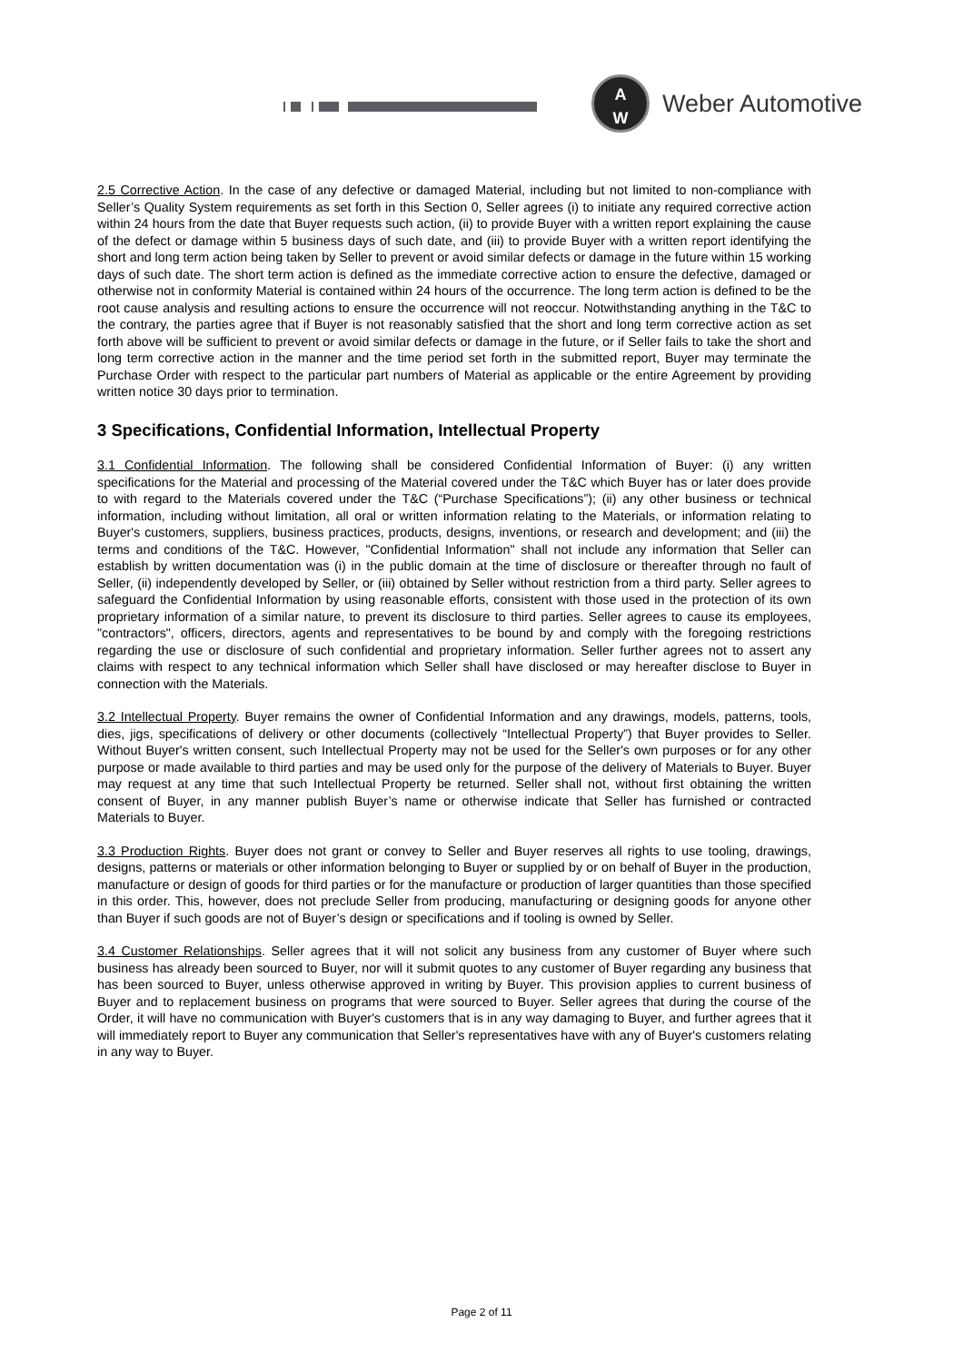A
W
Weber Automotive
2.5 Corrective Action. In the case of any defective or damaged Material, including but not limited to non-compliance with Seller’s Quality System requirements as set forth in this Section 0, Seller agrees (i) to initiate any required corrective action within 24 hours from the date that Buyer requests such action, (ii) to provide Buyer with a written report explaining the cause of the defect or damage within 5 business days of such date, and (iii) to provide Buyer with a written report identifying the short and long term action being taken by Seller to prevent or avoid similar defects or damage in the future within 15 working days of such date. The short term action is defined as the immediate corrective action to ensure the defective, damaged or otherwise not in conformity Material is contained within 24 hours of the occurrence. The long term action is defined to be the root cause analysis and resulting actions to ensure the occurrence will not reoccur. Notwithstanding anything in the T&C to the contrary, the parties agree that if Buyer is not reasonably satisfied that the short and long term corrective action as set forth above will be sufficient to prevent or avoid similar defects or damage in the future, or if Seller fails to take the short and long term corrective action in the manner and the time period set forth in the submitted report, Buyer may terminate the Purchase Order with respect to the particular part numbers of Material as applicable or the entire Agreement by providing written notice 30 days prior to termination.
3 Specifications, Confidential Information, Intellectual Property
3.1 Confidential Information. The following shall be considered Confidential Information of Buyer: (i) any written specifications for the Material and processing of the Material covered under the T&C which Buyer has or later does provide to with regard to the Materials covered under the T&C (“Purchase Specifications”); (ii) any other business or technical information, including without limitation, all oral or written information relating to the Materials, or information relating to Buyer's customers, suppliers, business practices, products, designs, inventions, or research and development; and (iii) the terms and conditions of the T&C. However, "Confidential Information" shall not include any information that Seller can establish by written documentation was (i) in the public domain at the time of disclosure or thereafter through no fault of Seller, (ii) independently developed by Seller, or (iii) obtained by Seller without restriction from a third party. Seller agrees to safeguard the Confidential Information by using reasonable efforts, consistent with those used in the protection of its own proprietary information of a similar nature, to prevent its disclosure to third parties. Seller agrees to cause its employees, "contractors", officers, directors, agents and representatives to be bound by and comply with the foregoing restrictions regarding the use or disclosure of such confidential and proprietary information. Seller further agrees not to assert any claims with respect to any technical information which Seller shall have disclosed or may hereafter disclose to Buyer in connection with the Materials.
3.2 Intellectual Property. Buyer remains the owner of Confidential Information and any drawings, models, patterns, tools, dies, jigs, specifications of delivery or other documents (collectively “Intellectual Property”) that Buyer provides to Seller. Without Buyer's written consent, such Intellectual Property may not be used for the Seller's own purposes or for any other purpose or made available to third parties and may be used only for the purpose of the delivery of Materials to Buyer. Buyer may request at any time that such Intellectual Property be returned. Seller shall not, without first obtaining the written consent of Buyer, in any manner publish Buyer’s name or otherwise indicate that Seller has furnished or contracted Materials to Buyer.
3.3 Production Rights. Buyer does not grant or convey to Seller and Buyer reserves all rights to use tooling, drawings, designs, patterns or materials or other information belonging to Buyer or supplied by or on behalf of Buyer in the production, manufacture or design of goods for third parties or for the manufacture or production of larger quantities than those specified in this order. This, however, does not preclude Seller from producing, manufacturing or designing goods for anyone other than Buyer if such goods are not of Buyer’s design or specifications and if tooling is owned by Seller.
3.4 Customer Relationships. Seller agrees that it will not solicit any business from any customer of Buyer where such business has already been sourced to Buyer, nor will it submit quotes to any customer of Buyer regarding any business that has been sourced to Buyer, unless otherwise approved in writing by Buyer. This provision applies to current business of Buyer and to replacement business on programs that were sourced to Buyer. Seller agrees that during the course of the Order, it will have no communication with Buyer's customers that is in any way damaging to Buyer, and further agrees that it will immediately report to Buyer any communication that Seller's representatives have with any of Buyer's customers relating in any way to Buyer.
Page 2 of 11